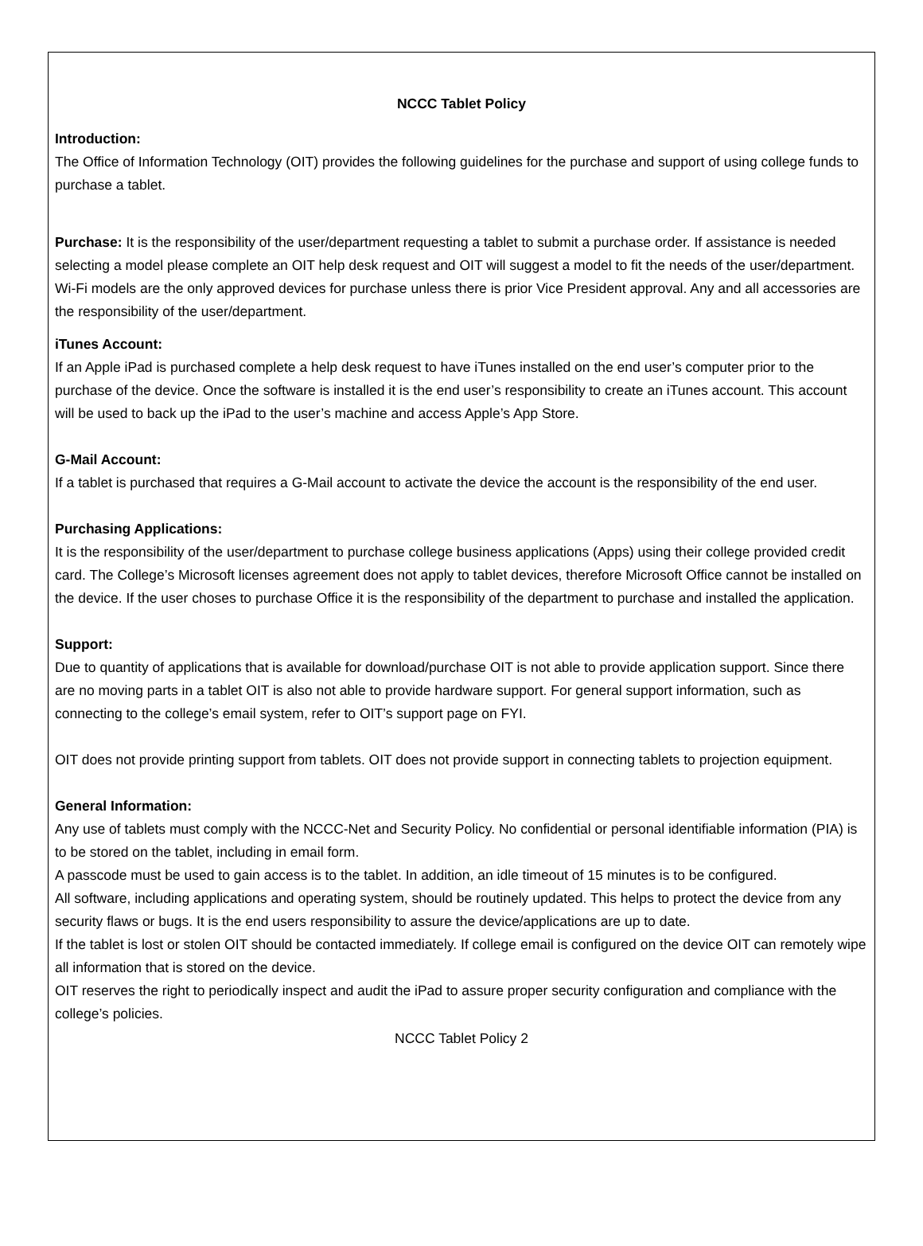NCCC Tablet Policy
Introduction:
The Office of Information Technology (OIT) provides the following guidelines for the purchase and support of using college funds to purchase a tablet.
Purchase: It is the responsibility of the user/department requesting a tablet to submit a purchase order. If assistance is needed selecting a model please complete an OIT help desk request and OIT will suggest a model to fit the needs of the user/department. Wi-Fi models are the only approved devices for purchase unless there is prior Vice President approval. Any and all accessories are the responsibility of the user/department.
iTunes Account:
If an Apple iPad is purchased complete a help desk request to have iTunes installed on the end user’s computer prior to the purchase of the device. Once the software is installed it is the end user’s responsibility to create an iTunes account. This account will be used to back up the iPad to the user’s machine and access Apple’s App Store.
G-Mail Account:
If a tablet is purchased that requires a G-Mail account to activate the device the account is the responsibility of the end user.
Purchasing Applications:
It is the responsibility of the user/department to purchase college business applications (Apps) using their college provided credit card. The College’s Microsoft licenses agreement does not apply to tablet devices, therefore Microsoft Office cannot be installed on the device. If the user choses to purchase Office it is the responsibility of the department to purchase and installed the application.
Support:
Due to quantity of applications that is available for download/purchase OIT is not able to provide application support. Since there are no moving parts in a tablet OIT is also not able to provide hardware support. For general support information, such as connecting to the college’s email system, refer to OIT’s support page on FYI.
OIT does not provide printing support from tablets. OIT does not provide support in connecting tablets to projection equipment.
General Information:
Any use of tablets must comply with the NCCC-Net and Security Policy. No confidential or personal identifiable information (PIA) is to be stored on the tablet, including in email form.
A passcode must be used to gain access is to the tablet. In addition, an idle timeout of 15 minutes is to be configured.
All software, including applications and operating system, should be routinely updated. This helps to protect the device from any security flaws or bugs. It is the end users responsibility to assure the device/applications are up to date.
If the tablet is lost or stolen OIT should be contacted immediately. If college email is configured on the device OIT can remotely wipe all information that is stored on the device.
OIT reserves the right to periodically inspect and audit the iPad to assure proper security configuration and compliance with the college’s policies.
NCCC Tablet Policy 2